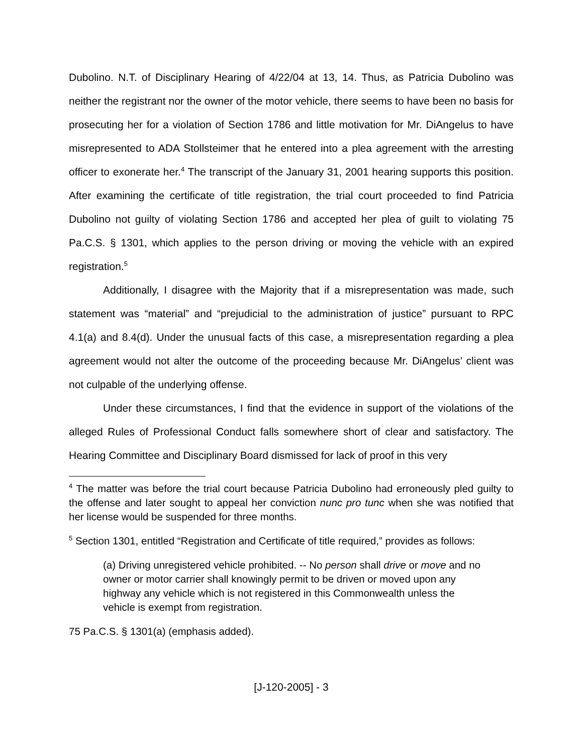Dubolino. N.T. of Disciplinary Hearing of 4/22/04 at 13, 14. Thus, as Patricia Dubolino was neither the registrant nor the owner of the motor vehicle, there seems to have been no basis for prosecuting her for a violation of Section 1786 and little motivation for Mr. DiAngelus to have misrepresented to ADA Stollsteimer that he entered into a plea agreement with the arresting officer to exonerate her.<sup>4</sup> The transcript of the January 31, 2001 hearing supports this position. After examining the certificate of title registration, the trial court proceeded to find Patricia Dubolino not guilty of violating Section 1786 and accepted her plea of guilt to violating 75 Pa.C.S. § 1301, which applies to the person driving or moving the vehicle with an expired registration.<sup>5</sup>
Additionally, I disagree with the Majority that if a misrepresentation was made, such statement was “material” and “prejudicial to the administration of justice” pursuant to RPC 4.1(a) and 8.4(d). Under the unusual facts of this case, a misrepresentation regarding a plea agreement would not alter the outcome of the proceeding because Mr. DiAngelus’ client was not culpable of the underlying offense.
Under these circumstances, I find that the evidence in support of the violations of the alleged Rules of Professional Conduct falls somewhere short of clear and satisfactory. The Hearing Committee and Disciplinary Board dismissed for lack of proof in this very
<sup>4</sup> The matter was before the trial court because Patricia Dubolino had erroneously pled guilty to the offense and later sought to appeal her conviction nunc pro tunc when she was notified that her license would be suspended for three months.
<sup>5</sup> Section 1301, entitled “Registration and Certificate of title required,” provides as follows:
(a) Driving unregistered vehicle prohibited. -- No person shall drive or move and no owner or motor carrier shall knowingly permit to be driven or moved upon any highway any vehicle which is not registered in this Commonwealth unless the vehicle is exempt from registration.
75 Pa.C.S. § 1301(a) (emphasis added).
[J-120-2005] - 3